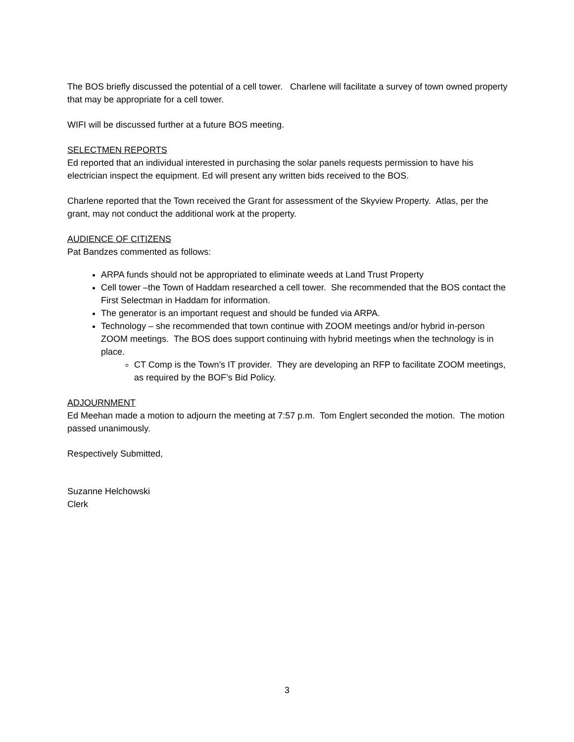The BOS briefly discussed the potential of a cell tower. Charlene will facilitate a survey of town owned property that may be appropriate for a cell tower.
WIFI will be discussed further at a future BOS meeting.
SELECTMEN REPORTS
Ed reported that an individual interested in purchasing the solar panels requests permission to have his electrician inspect the equipment. Ed will present any written bids received to the BOS.
Charlene reported that the Town received the Grant for assessment of the Skyview Property. Atlas, per the grant, may not conduct the additional work at the property.
AUDIENCE OF CITIZENS
Pat Bandzes commented as follows:
ARPA funds should not be appropriated to eliminate weeds at Land Trust Property
Cell tower –the Town of Haddam researched a cell tower. She recommended that the BOS contact the First Selectman in Haddam for information.
The generator is an important request and should be funded via ARPA.
Technology – she recommended that town continue with ZOOM meetings and/or hybrid in-person ZOOM meetings. The BOS does support continuing with hybrid meetings when the technology is in place.
CT Comp is the Town’s IT provider. They are developing an RFP to facilitate ZOOM meetings, as required by the BOF’s Bid Policy.
ADJOURNMENT
Ed Meehan made a motion to adjourn the meeting at 7:57 p.m. Tom Englert seconded the motion. The motion passed unanimously.
Respectively Submitted,
Suzanne Helchowski
Clerk
3